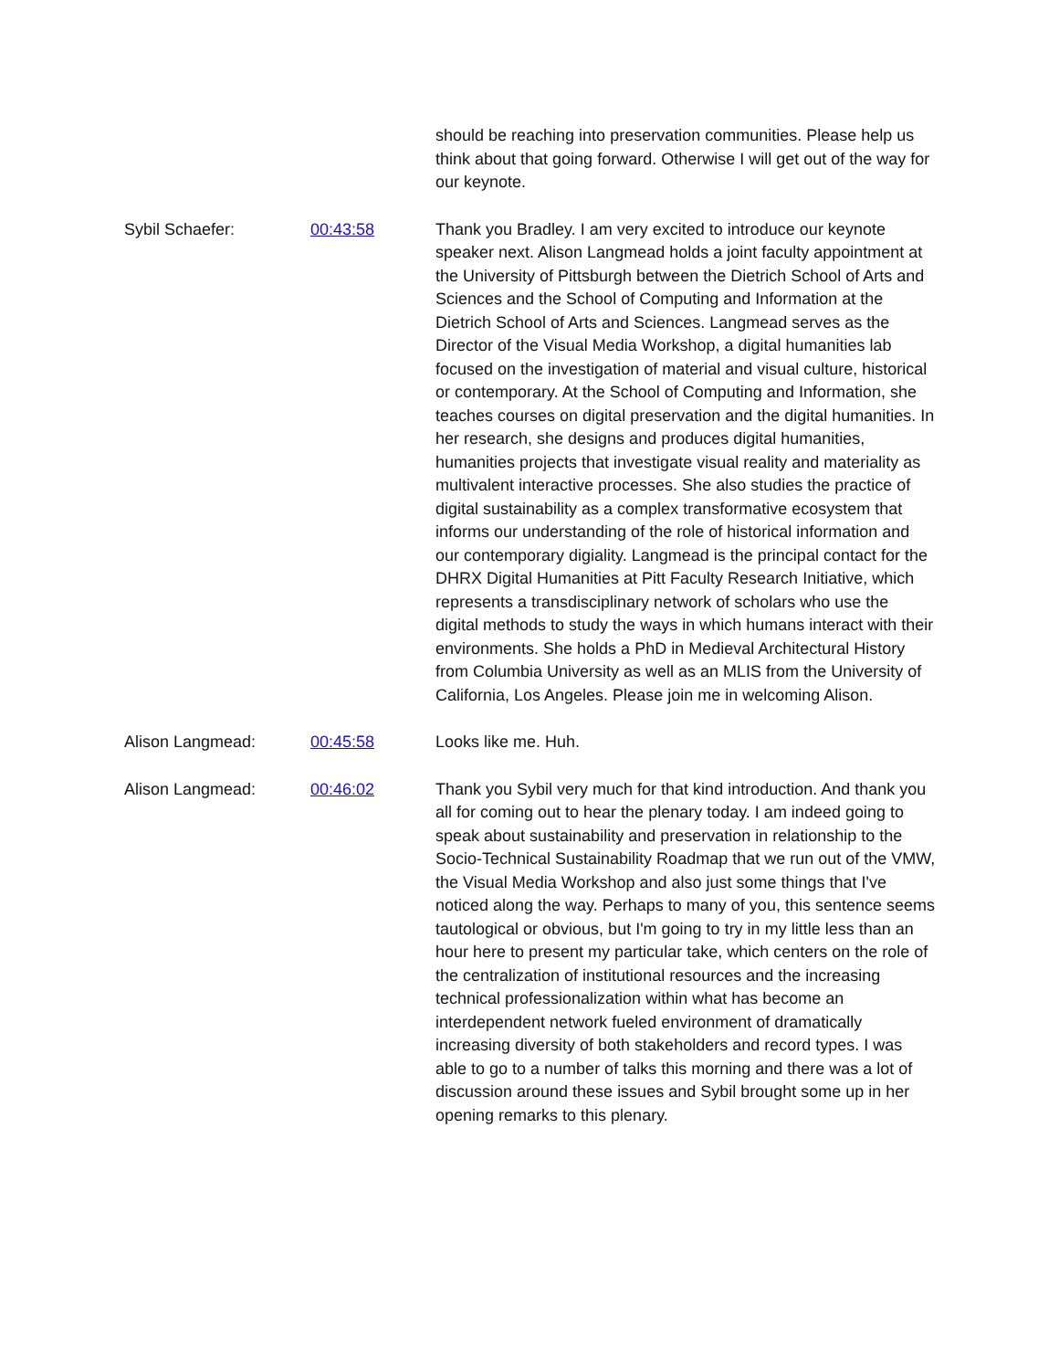should be reaching into preservation communities. Please help us think about that going forward. Otherwise I will get out of the way for our keynote.
Sybil Schaefer: 00:43:58 Thank you Bradley. I am very excited to introduce our keynote speaker next. Alison Langmead holds a joint faculty appointment at the University of Pittsburgh between the Dietrich School of Arts and Sciences and the School of Computing and Information at the Dietrich School of Arts and Sciences. Langmead serves as the Director of the Visual Media Workshop, a digital humanities lab focused on the investigation of material and visual culture, historical or contemporary. At the School of Computing and Information, she teaches courses on digital preservation and the digital humanities. In her research, she designs and produces digital humanities, humanities projects that investigate visual reality and materiality as multivalent interactive processes. She also studies the practice of digital sustainability as a complex transformative ecosystem that informs our understanding of the role of historical information and our contemporary digiality. Langmead is the principal contact for the DHRX Digital Humanities at Pitt Faculty Research Initiative, which represents a transdisciplinary network of scholars who use the digital methods to study the ways in which humans interact with their environments. She holds a PhD in Medieval Architectural History from Columbia University as well as an MLIS from the University of California, Los Angeles. Please join me in welcoming Alison.
Alison Langmead: 00:45:58 Looks like me. Huh.
Alison Langmead: 00:46:02 Thank you Sybil very much for that kind introduction. And thank you all for coming out to hear the plenary today. I am indeed going to speak about sustainability and preservation in relationship to the Socio-Technical Sustainability Roadmap that we run out of the VMW, the Visual Media Workshop and also just some things that I've noticed along the way. Perhaps to many of you, this sentence seems tautological or obvious, but I'm going to try in my little less than an hour here to present my particular take, which centers on the role of the centralization of institutional resources and the increasing technical professionalization within what has become an interdependent network fueled environment of dramatically increasing diversity of both stakeholders and record types. I was able to go to a number of talks this morning and there was a lot of discussion around these issues and Sybil brought some up in her opening remarks to this plenary.